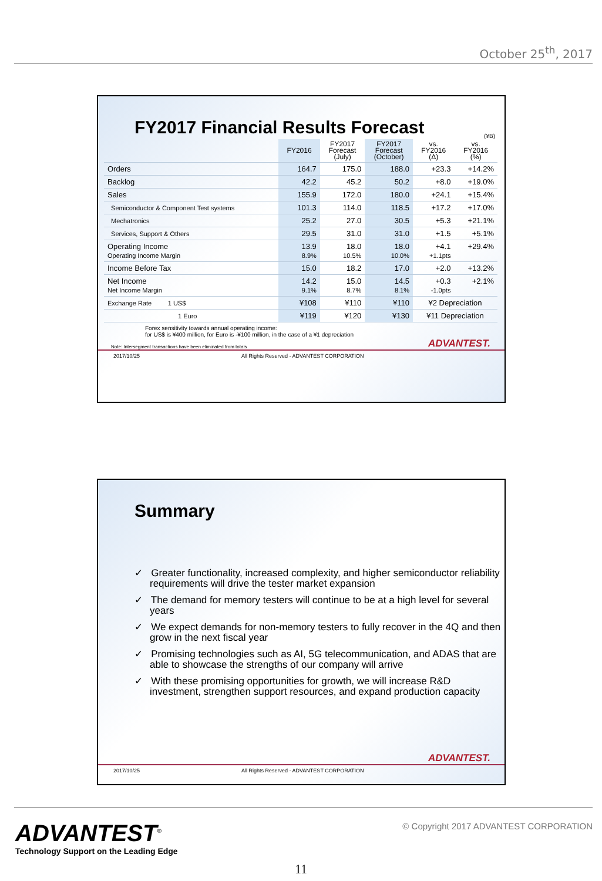October 25<sup>th</sup>, 2017
FY2017 Financial Results Forecast
(¥B)
| | FY2016 | FY2017 Forecast (July) | FY2017 Forecast (October) | vs. FY2016 (Δ) | vs. FY2016 (%) |
| --- | --- | --- | --- | --- | --- |
| Orders | 164.7 | 175.0 | 188.0 | +23.3 | +14.2% |
| Backlog | 42.2 | 45.2 | 50.2 | +8.0 | +19.0% |
| Sales | 155.9 | 172.0 | 180.0 | +24.1 | +15.4% |
| Semiconductor & Component Test systems | 101.3 | 114.0 | 118.5 | +17.2 | +17.0% |
| Mechatronics | 25.2 | 27.0 | 30.5 | +5.3 | +21.1% |
| Services, Support & Others | 29.5 | 31.0 | 31.0 | +1.5 | +5.1% |
| Operating Income Operating Income Margin | 13.9 8.9% | 18.0 10.5% | 18.0 10.0% | +4.1 +1.1pts | +29.4% |
| Income Before Tax | 15.0 | 18.2 | 17.0 | +2.0 | +13.2% |
| Net Income Net Income Margin | 14.2 9.1% | 15.0 8.7% | 14.5 8.1% | +0.3 -1.0pts | +2.1% |
| Exchange Rate 1 US$ | ¥108 | ¥110 | ¥110 | ¥2 Depreciation | |
| 1 Euro | ¥119 | ¥120 | ¥130 | ¥11 Depreciation | |
Forex sensitivity towards annual operating income:
for US$ is ¥400 million, for Euro is -¥100 million, in the case of a ¥1 depreciation
Note: Intersegment transactions have been eliminated from totals ADVANTEST.
2017/10/25 All Rights Reserved - ADVANTEST CORPORATION
Summary
✓ Greater functionality, increased complexity, and higher semiconductor reliability requirements will drive the tester market expansion
✓ The demand for memory testers will continue to be at a high level for several years
✓ We expect demands for non-memory testers to fully recover in the 4Q and then grow in the next fiscal year
✓ Promising technologies such as AI, 5G telecommunication, and ADAS that are able to showcase the strengths of our company will arrive
✓ With these promising opportunities for growth, we will increase R&D investment, strengthen support resources, and expand production capacity
ADVANTEST.
2017/10/25 All Rights Reserved - ADVANTEST CORPORATION
ADVANTEST<sup>®</sup>
Technology Support on the Leading Edge
© Copyright 2017 ADVANTEST CORPORATION
11